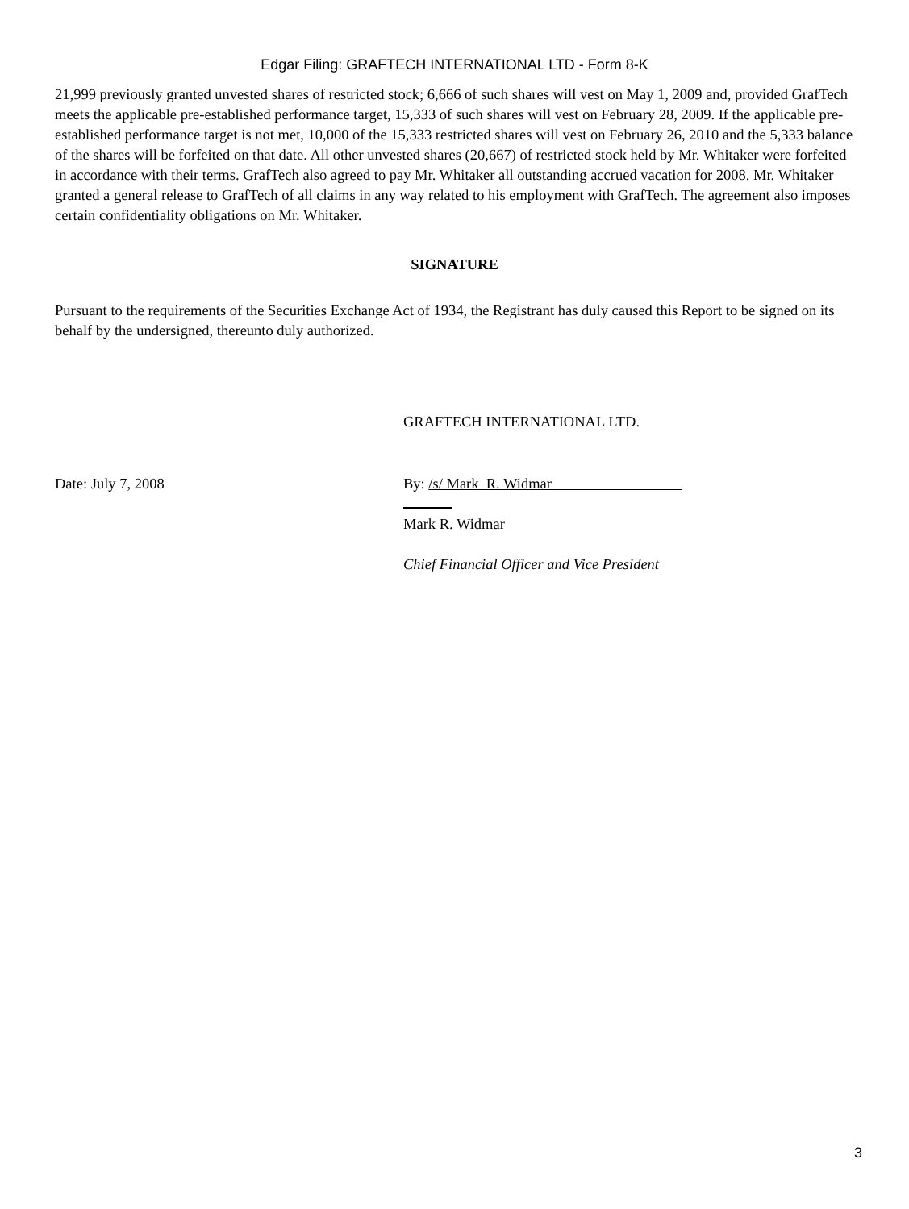Edgar Filing: GRAFTECH INTERNATIONAL LTD - Form 8-K
21,999 previously granted unvested shares of restricted stock; 6,666 of such shares will vest on May 1, 2009 and, provided GrafTech meets the applicable pre-established performance target, 15,333 of such shares will vest on February 28, 2009. If the applicable pre-established performance target is not met, 10,000 of the 15,333 restricted shares will vest on February 26, 2010 and the 5,333 balance of the shares will be forfeited on that date. All other unvested shares (20,667) of restricted stock held by Mr. Whitaker were forfeited in accordance with their terms. GrafTech also agreed to pay Mr. Whitaker all outstanding accrued vacation for 2008. Mr. Whitaker granted a general release to GrafTech of all claims in any way related to his employment with GrafTech. The agreement also imposes certain confidentiality obligations on Mr. Whitaker.
SIGNATURE
Pursuant to the requirements of the Securities Exchange Act of 1934, the Registrant has duly caused this Report to be signed on its behalf by the undersigned, thereunto duly authorized.
GRAFTECH INTERNATIONAL LTD.
Date: July 7, 2008 By: /s/ Mark R. Widmar
Mark R. Widmar
Chief Financial Officer and Vice President
3